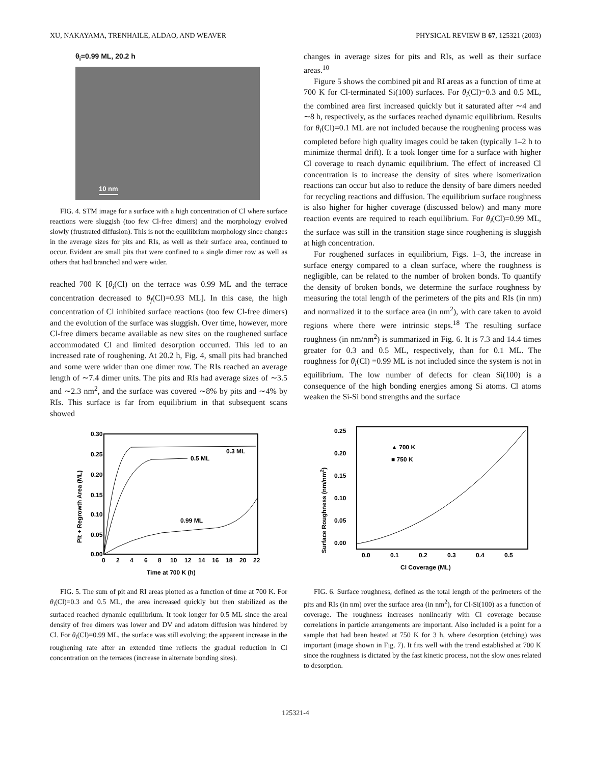XU, NAKAYAMA, TRENHAILE, ALDAO, AND WEAVER PHYSICAL REVIEW B 67, 125321 (2003)
θ<sub>i</sub>=0.99 ML, 20.2 h
10 nm
FIG. 4. STM image for a surface with a high concentration of Cl where surface reactions were sluggish (too few Cl-free dimers) and the morphology evolved slowly (frustrated diffusion). This is not the equilibrium morphology since changes in the average sizes for pits and RIs, as well as their surface area, continued to occur. Evident are small pits that were confined to a single dimer row as well as others that had branched and were wider.
reached 700 K [θ<sub>i</sub>(Cl) on the terrace was 0.99 ML and the terrace concentration decreased to θ<sub>f</sub>(Cl)=0.93 ML]. In this case, the high concentration of Cl inhibited surface reactions (too few Cl-free dimers) and the evolution of the surface was sluggish. Over time, however, more Cl-free dimers became available as new sites on the roughened surface accommodated Cl and limited desorption occurred. This led to an increased rate of roughening. At 20.2 h, Fig. 4, small pits had branched and some were wider than one dimer row. The RIs reached an average length of ∼7.4 dimer units. The pits and RIs had average sizes of ∼3.5 and ∼2.3 nm<sup>2</sup>, and the surface was covered ∼8% by pits and ∼4% by RIs. This surface is far from equilibrium in that subsequent scans showed
changes in average sizes for pits and RIs, as well as their surface areas.<sup>10</sup>
Figure 5 shows the combined pit and RI areas as a function of time at 700 K for Cl-terminated Si(100) surfaces. For θ<sub>i</sub>(Cl)=0.3 and 0.5 ML, the combined area first increased quickly but it saturated after ∼4 and ∼8 h, respectively, as the surfaces reached dynamic equilibrium. Results for θ<sub>i</sub>(Cl)=0.1 ML are not included because the roughening process was completed before high quality images could be taken (typically 1–2 h to minimize thermal drift). It a took longer time for a surface with higher Cl coverage to reach dynamic equilibrium. The effect of increased Cl concentration is to increase the density of sites where isomerization reactions can occur but also to reduce the density of bare dimers needed for recycling reactions and diffusion. The equilibrium surface roughness is also higher for higher coverage (discussed below) and many more reaction events are required to reach equilibrium. For θ<sub>i</sub>(Cl)=0.99 ML, the surface was still in the transition stage since roughening is sluggish at high concentration.
For roughened surfaces in equilibrium, Figs. 1–3, the increase in surface energy compared to a clean surface, where the roughness is negligible, can be related to the number of broken bonds. To quantify the density of broken bonds, we determine the surface roughness by measuring the total length of the perimeters of the pits and RIs (in nm) and normalized it to the surface area (in nm<sup>2</sup>), with care taken to avoid regions where there were intrinsic steps.<sup>18</sup> The resulting surface roughness (in nm/nm<sup>2</sup>) is summarized in Fig. 6. It is 7.3 and 14.4 times greater for 0.3 and 0.5 ML, respectively, than for 0.1 ML. The roughness for θ<sub>i</sub>(Cl) =0.99 ML is not included since the system is not in equilibrium. The low number of defects for clean Si(100) is a consequence of the high bonding energies among Si atoms. Cl atoms weaken the Si-Si bond strengths and the surface
0.30
0.25
0.20
0.15
0.10
0.05
0.00
0
2
4
6
8
10
12
14
16
18
20
22
Time at 700 K (h)
Pit + Regrowth Area (ML)
0.3 ML
0.5 ML
0.99 ML
FIG. 5. The sum of pit and RI areas plotted as a function of time at 700 K. For θ<sub>i</sub>(Cl)=0.3 and 0.5 ML, the area increased quickly but then stabilized as the surfaced reached dynamic equilibrium. It took longer for 0.5 ML since the areal density of free dimers was lower and DV and adatom diffusion was hindered by Cl. For θ<sub>i</sub>(Cl)=0.99 ML, the surface was still evolving; the apparent increase in the roughening rate after an extended time reflects the gradual reduction in Cl concentration on the terraces (increase in alternate bonding sites).
0.25
0.20
0.15
0.10
0.05
0.00
0.0
0.1
0.2
0.3
0.4
0.5
Cl Coverage (ML)
Surface Roughness (nm/nm2)
▲ 700 K
■ 750 K
FIG. 6. Surface roughness, defined as the total length of the perimeters of the pits and RIs (in nm) over the surface area (in nm<sup>2</sup>), for Cl-Si(100) as a function of coverage. The roughness increases nonlinearly with Cl coverage because correlations in particle arrangements are important. Also included is a point for a sample that had been heated at 750 K for 3 h, where desorption (etching) was important (image shown in Fig. 7). It fits well with the trend established at 700 K since the roughness is dictated by the fast kinetic process, not the slow ones related to desorption.
125321-4